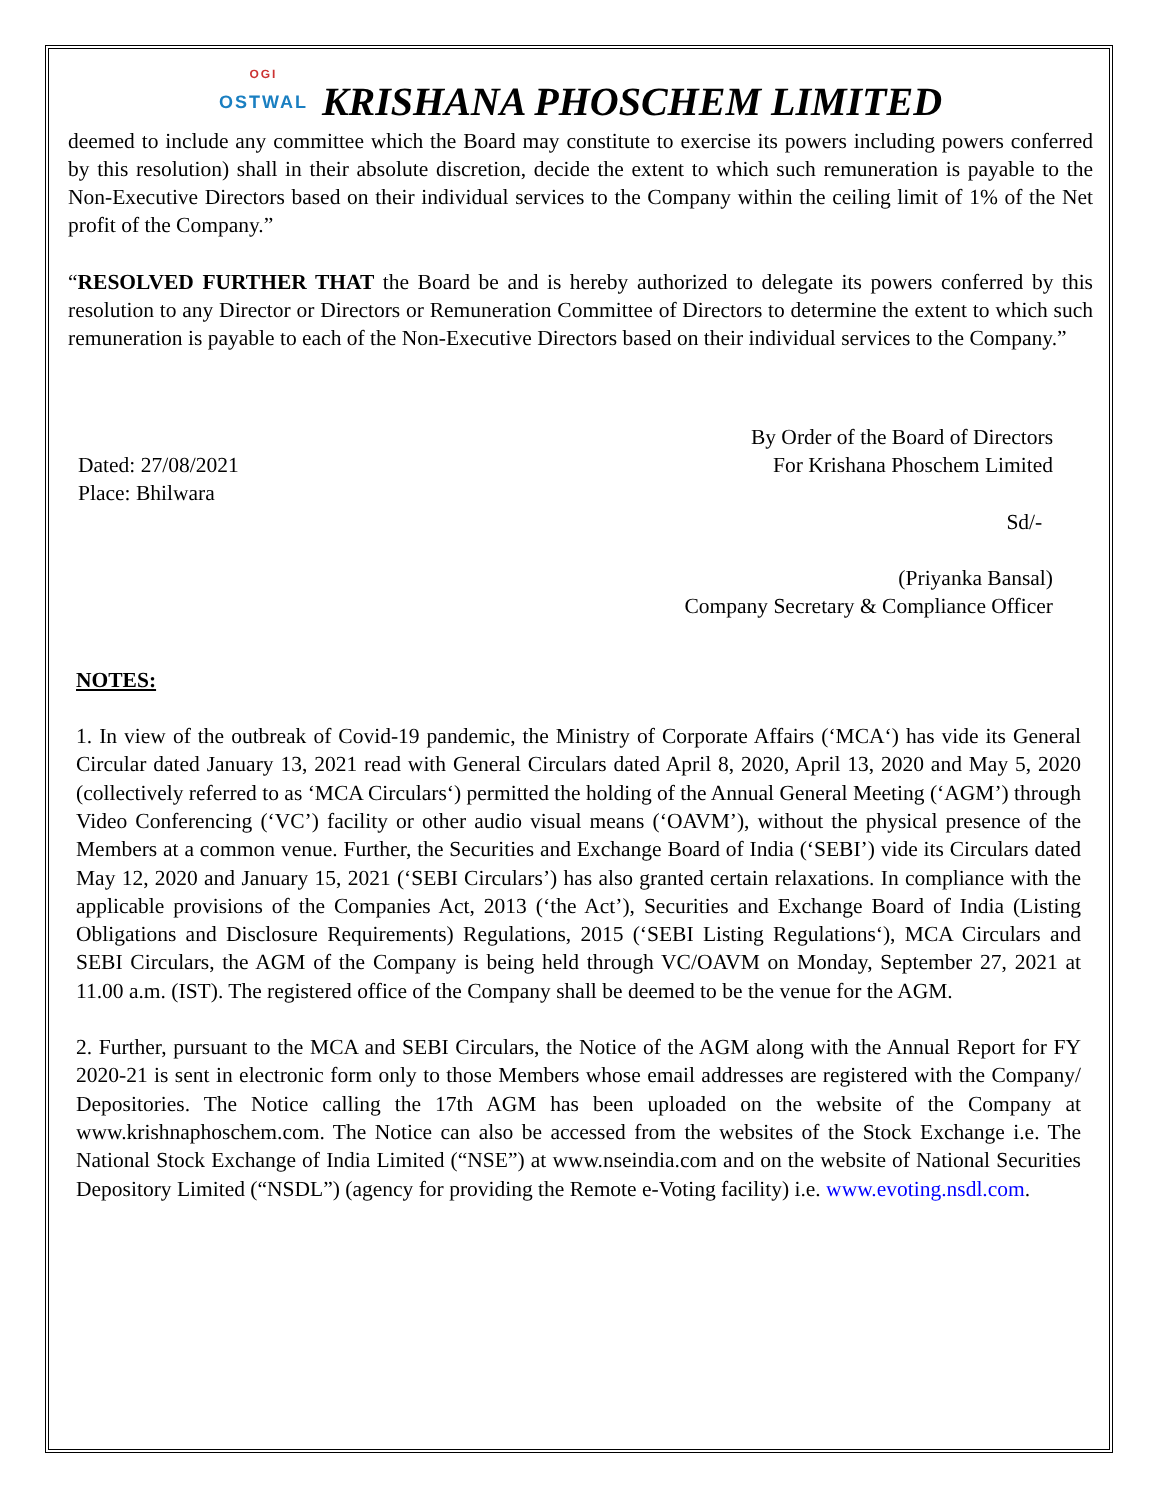OGI
OSTWAL
KRISHANA PHOSCHEM LIMITED
deemed to include any committee which the Board may constitute to exercise its powers including powers conferred by this resolution) shall in their absolute discretion, decide the extent to which such remuneration is payable to the Non-Executive Directors based on their individual services to the Company within the ceiling limit of 1% of the Net profit of the Company.”
“RESOLVED FURTHER THAT the Board be and is hereby authorized to delegate its powers conferred by this resolution to any Director or Directors or Remuneration Committee of Directors to determine the extent to which such remuneration is payable to each of the Non-Executive Directors based on their individual services to the Company.”
Dated: 27/08/2021
Place: Bhilwara
By Order of the Board of Directors
For Krishana Phoschem Limited
Sd/-
(Priyanka Bansal)
Company Secretary & Compliance Officer
NOTES:
1. In view of the outbreak of Covid-19 pandemic, the Ministry of Corporate Affairs (‘MCA‘) has vide its General Circular dated January 13, 2021 read with General Circulars dated April 8, 2020, April 13, 2020 and May 5, 2020 (collectively referred to as ‘MCA Circulars‘) permitted the holding of the Annual General Meeting (‘AGM’) through Video Conferencing (‘VC’) facility or other audio visual means (‘OAVM’), without the physical presence of the Members at a common venue. Further, the Securities and Exchange Board of India (‘SEBI’) vide its Circulars dated May 12, 2020 and January 15, 2021 (‘SEBI Circulars’) has also granted certain relaxations. In compliance with the applicable provisions of the Companies Act, 2013 (‘the Act’), Securities and Exchange Board of India (Listing Obligations and Disclosure Requirements) Regulations, 2015 (‘SEBI Listing Regulations‘), MCA Circulars and SEBI Circulars, the AGM of the Company is being held through VC/OAVM on Monday, September 27, 2021 at 11.00 a.m. (IST). The registered office of the Company shall be deemed to be the venue for the AGM.
2. Further, pursuant to the MCA and SEBI Circulars, the Notice of the AGM along with the Annual Report for FY 2020-21 is sent in electronic form only to those Members whose email addresses are registered with the Company/ Depositories. The Notice calling the 17th AGM has been uploaded on the website of the Company at www.krishnaphoschem.com. The Notice can also be accessed from the websites of the Stock Exchange i.e. The National Stock Exchange of India Limited (“NSE”) at www.nseindia.com and on the website of National Securities Depository Limited (“NSDL”) (agency for providing the Remote e-Voting facility) i.e. www.evoting.nsdl.com.